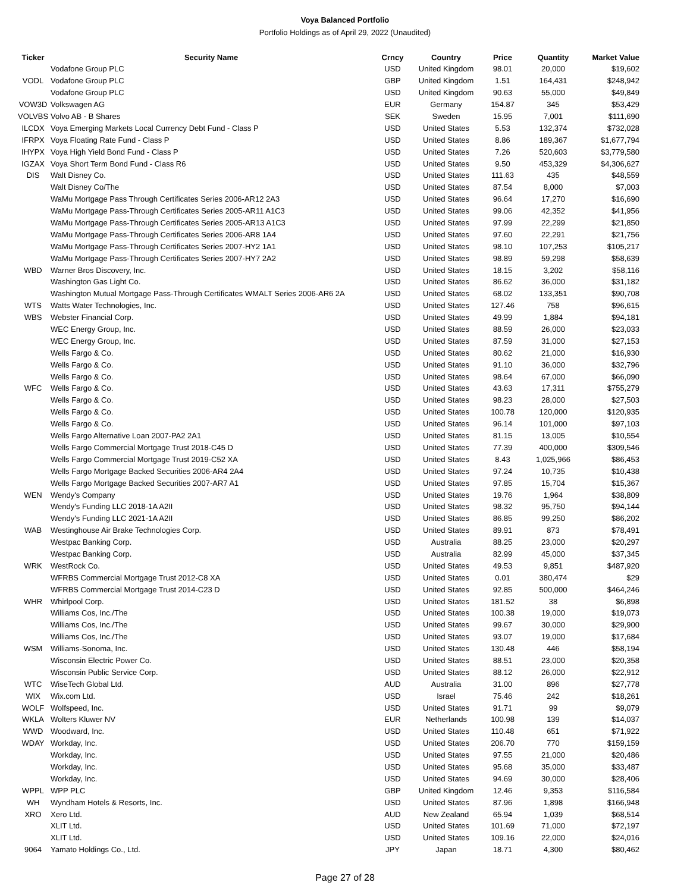Voya Balanced Portfolio
Portfolio Holdings as of April 29, 2022 (Unaudited)
| Ticker | Security Name | Crncy | Country | Price | Quantity | Market Value |
| --- | --- | --- | --- | --- | --- | --- |
| | Vodafone Group PLC | USD | United Kingdom | 98.01 | 20,000 | $19,602 |
| VODL | Vodafone Group PLC | GBP | United Kingdom | 1.51 | 164,431 | $248,942 |
| | Vodafone Group PLC | USD | United Kingdom | 90.63 | 55,000 | $49,849 |
| VOW3D | Volkswagen AG | EUR | Germany | 154.87 | 345 | $53,429 |
| VOLVBS | Volvo AB - B Shares | SEK | Sweden | 15.95 | 7,001 | $111,690 |
| ILCDX | Voya Emerging Markets Local Currency Debt Fund - Class P | USD | United States | 5.53 | 132,374 | $732,028 |
| IFRPX | Voya Floating Rate Fund - Class P | USD | United States | 8.86 | 189,367 | $1,677,794 |
| IHYPX | Voya High Yield Bond Fund - Class P | USD | United States | 7.26 | 520,603 | $3,779,580 |
| IGZAX | Voya Short Term Bond Fund - Class R6 | USD | United States | 9.50 | 453,329 | $4,306,627 |
| DIS | Walt Disney Co. | USD | United States | 111.63 | 435 | $48,559 |
| | Walt Disney Co/The | USD | United States | 87.54 | 8,000 | $7,003 |
| | WaMu Mortgage Pass Through Certificates Series 2006-AR12 2A3 | USD | United States | 96.64 | 17,270 | $16,690 |
| | WaMu Mortgage Pass-Through Certificates Series 2005-AR11 A1C3 | USD | United States | 99.06 | 42,352 | $41,956 |
| | WaMu Mortgage Pass-Through Certificates Series 2005-AR13 A1C3 | USD | United States | 97.99 | 22,299 | $21,850 |
| | WaMu Mortgage Pass-Through Certificates Series 2006-AR8 1A4 | USD | United States | 97.60 | 22,291 | $21,756 |
| | WaMu Mortgage Pass-Through Certificates Series 2007-HY2 1A1 | USD | United States | 98.10 | 107,253 | $105,217 |
| | WaMu Mortgage Pass-Through Certificates Series 2007-HY7 2A2 | USD | United States | 98.89 | 59,298 | $58,639 |
| WBD | Warner Bros Discovery, Inc. | USD | United States | 18.15 | 3,202 | $58,116 |
| | Washington Gas Light Co. | USD | United States | 86.62 | 36,000 | $31,182 |
| | Washington Mutual Mortgage Pass-Through Certificates WMALT Series 2006-AR6 2A | USD | United States | 68.02 | 133,351 | $90,708 |
| WTS | Watts Water Technologies, Inc. | USD | United States | 127.46 | 758 | $96,615 |
| WBS | Webster Financial Corp. | USD | United States | 49.99 | 1,884 | $94,181 |
| | WEC Energy Group, Inc. | USD | United States | 88.59 | 26,000 | $23,033 |
| | WEC Energy Group, Inc. | USD | United States | 87.59 | 31,000 | $27,153 |
| | Wells Fargo & Co. | USD | United States | 80.62 | 21,000 | $16,930 |
| | Wells Fargo & Co. | USD | United States | 91.10 | 36,000 | $32,796 |
| | Wells Fargo & Co. | USD | United States | 98.64 | 67,000 | $66,090 |
| WFC | Wells Fargo & Co. | USD | United States | 43.63 | 17,311 | $755,279 |
| | Wells Fargo & Co. | USD | United States | 98.23 | 28,000 | $27,503 |
| | Wells Fargo & Co. | USD | United States | 100.78 | 120,000 | $120,935 |
| | Wells Fargo & Co. | USD | United States | 96.14 | 101,000 | $97,103 |
| | Wells Fargo Alternative Loan 2007-PA2 2A1 | USD | United States | 81.15 | 13,005 | $10,554 |
| | Wells Fargo Commercial Mortgage Trust 2018-C45 D | USD | United States | 77.39 | 400,000 | $309,546 |
| | Wells Fargo Commercial Mortgage Trust 2019-C52 XA | USD | United States | 8.43 | 1,025,966 | $86,453 |
| | Wells Fargo Mortgage Backed Securities 2006-AR4 2A4 | USD | United States | 97.24 | 10,735 | $10,438 |
| | Wells Fargo Mortgage Backed Securities 2007-AR7 A1 | USD | United States | 97.85 | 15,704 | $15,367 |
| WEN | Wendy's Company | USD | United States | 19.76 | 1,964 | $38,809 |
| | Wendy's Funding LLC 2018-1A A2II | USD | United States | 98.32 | 95,750 | $94,144 |
| | Wendy's Funding LLC 2021-1A A2II | USD | United States | 86.85 | 99,250 | $86,202 |
| WAB | Westinghouse Air Brake Technologies Corp. | USD | United States | 89.91 | 873 | $78,491 |
| | Westpac Banking Corp. | USD | Australia | 88.25 | 23,000 | $20,297 |
| | Westpac Banking Corp. | USD | Australia | 82.99 | 45,000 | $37,345 |
| WRK | WestRock Co. | USD | United States | 49.53 | 9,851 | $487,920 |
| | WFRBS Commercial Mortgage Trust 2012-C8 XA | USD | United States | 0.01 | 380,474 | $29 |
| | WFRBS Commercial Mortgage Trust 2014-C23 D | USD | United States | 92.85 | 500,000 | $464,246 |
| WHR | Whirlpool Corp. | USD | United States | 181.52 | 38 | $6,898 |
| | Williams Cos, Inc./The | USD | United States | 100.38 | 19,000 | $19,073 |
| | Williams Cos, Inc./The | USD | United States | 99.67 | 30,000 | $29,900 |
| | Williams Cos, Inc./The | USD | United States | 93.07 | 19,000 | $17,684 |
| WSM | Williams-Sonoma, Inc. | USD | United States | 130.48 | 446 | $58,194 |
| | Wisconsin Electric Power Co. | USD | United States | 88.51 | 23,000 | $20,358 |
| | Wisconsin Public Service Corp. | USD | United States | 88.12 | 26,000 | $22,912 |
| WTC | WiseTech Global Ltd. | AUD | Australia | 31.00 | 896 | $27,778 |
| WIX | Wix.com Ltd. | USD | Israel | 75.46 | 242 | $18,261 |
| WOLF | Wolfspeed, Inc. | USD | United States | 91.71 | 99 | $9,079 |
| WKLA | Wolters Kluwer NV | EUR | Netherlands | 100.98 | 139 | $14,037 |
| WWD | Woodward, Inc. | USD | United States | 110.48 | 651 | $71,922 |
| WDAY | Workday, Inc. | USD | United States | 206.70 | 770 | $159,159 |
| | Workday, Inc. | USD | United States | 97.55 | 21,000 | $20,486 |
| | Workday, Inc. | USD | United States | 95.68 | 35,000 | $33,487 |
| | Workday, Inc. | USD | United States | 94.69 | 30,000 | $28,406 |
| WPPL | WPP PLC | GBP | United Kingdom | 12.46 | 9,353 | $116,584 |
| WH | Wyndham Hotels & Resorts, Inc. | USD | United States | 87.96 | 1,898 | $166,948 |
| XRO | Xero Ltd. | AUD | New Zealand | 65.94 | 1,039 | $68,514 |
| | XLIT Ltd. | USD | United States | 101.69 | 71,000 | $72,197 |
| | XLIT Ltd. | USD | United States | 109.16 | 22,000 | $24,016 |
| 9064 | Yamato Holdings Co., Ltd. | JPY | Japan | 18.71 | 4,300 | $80,462 |
Page 27 of 28